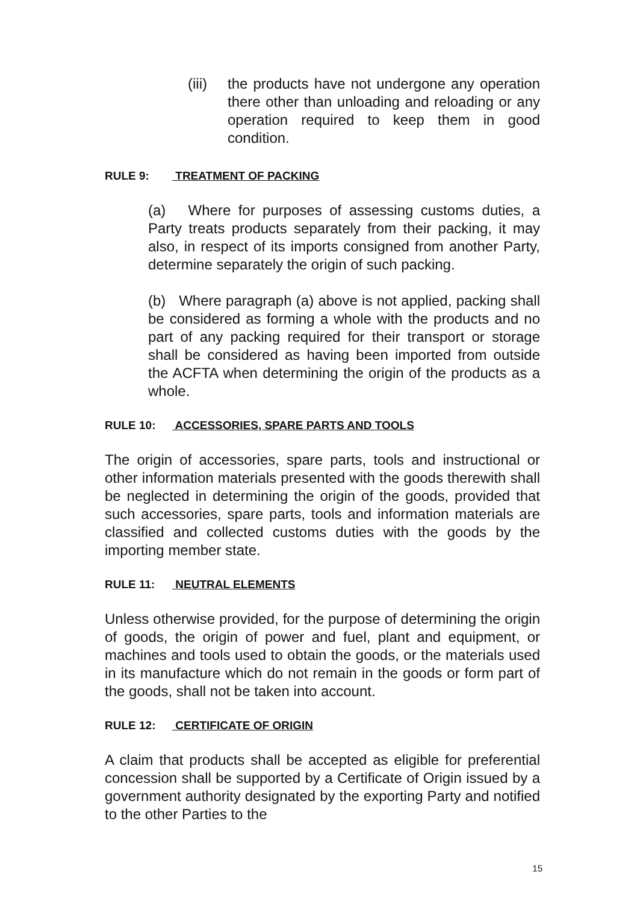(iii)
the products have not undergone any operation there other than unloading and reloading or any operation required to keep them in good condition.
RULE 9: TREATMENT OF PACKING
(a) Where for purposes of assessing customs duties, a Party treats products separately from their packing, it may also, in respect of its imports consigned from another Party, determine separately the origin of such packing.
(b) Where paragraph (a) above is not applied, packing shall be considered as forming a whole with the products and no part of any packing required for their transport or storage shall be considered as having been imported from outside the ACFTA when determining the origin of the products as a whole.
RULE 10: ACCESSORIES, SPARE PARTS AND TOOLS
The origin of accessories, spare parts, tools and instructional or other information materials presented with the goods therewith shall be neglected in determining the origin of the goods, provided that such accessories, spare parts, tools and information materials are classified and collected customs duties with the goods by the importing member state.
RULE 11: NEUTRAL ELEMENTS
Unless otherwise provided, for the purpose of determining the origin of goods, the origin of power and fuel, plant and equipment, or machines and tools used to obtain the goods, or the materials used in its manufacture which do not remain in the goods or form part of the goods, shall not be taken into account.
RULE 12: CERTIFICATE OF ORIGIN
A claim that products shall be accepted as eligible for preferential concession shall be supported by a Certificate of Origin issued by a government authority designated by the exporting Party and notified to the other Parties to the
15